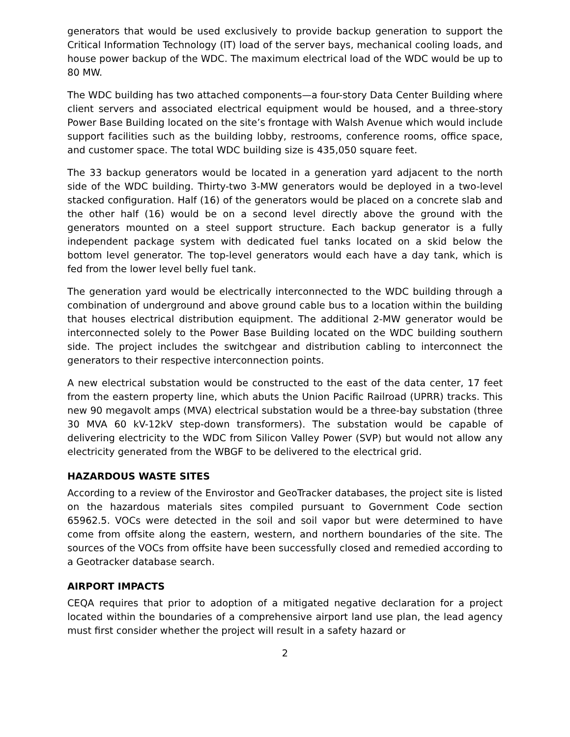generators that would be used exclusively to provide backup generation to support the Critical Information Technology (IT) load of the server bays, mechanical cooling loads, and house power backup of the WDC. The maximum electrical load of the WDC would be up to 80 MW.
The WDC building has two attached components—a four-story Data Center Building where client servers and associated electrical equipment would be housed, and a three-story Power Base Building located on the site’s frontage with Walsh Avenue which would include support facilities such as the building lobby, restrooms, conference rooms, office space, and customer space. The total WDC building size is 435,050 square feet.
The 33 backup generators would be located in a generation yard adjacent to the north side of the WDC building. Thirty-two 3-MW generators would be deployed in a two-level stacked configuration. Half (16) of the generators would be placed on a concrete slab and the other half (16) would be on a second level directly above the ground with the generators mounted on a steel support structure. Each backup generator is a fully independent package system with dedicated fuel tanks located on a skid below the bottom level generator. The top-level generators would each have a day tank, which is fed from the lower level belly fuel tank.
The generation yard would be electrically interconnected to the WDC building through a combination of underground and above ground cable bus to a location within the building that houses electrical distribution equipment. The additional 2-MW generator would be interconnected solely to the Power Base Building located on the WDC building southern side. The project includes the switchgear and distribution cabling to interconnect the generators to their respective interconnection points.
A new electrical substation would be constructed to the east of the data center, 17 feet from the eastern property line, which abuts the Union Pacific Railroad (UPRR) tracks. This new 90 megavolt amps (MVA) electrical substation would be a three-bay substation (three 30 MVA 60 kV-12kV step-down transformers). The substation would be capable of delivering electricity to the WDC from Silicon Valley Power (SVP) but would not allow any electricity generated from the WBGF to be delivered to the electrical grid.
HAZARDOUS WASTE SITES
According to a review of the Envirostor and GeoTracker databases, the project site is listed on the hazardous materials sites compiled pursuant to Government Code section 65962.5. VOCs were detected in the soil and soil vapor but were determined to have come from offsite along the eastern, western, and northern boundaries of the site. The sources of the VOCs from offsite have been successfully closed and remedied according to a Geotracker database search.
AIRPORT IMPACTS
CEQA requires that prior to adoption of a mitigated negative declaration for a project located within the boundaries of a comprehensive airport land use plan, the lead agency must first consider whether the project will result in a safety hazard or
2